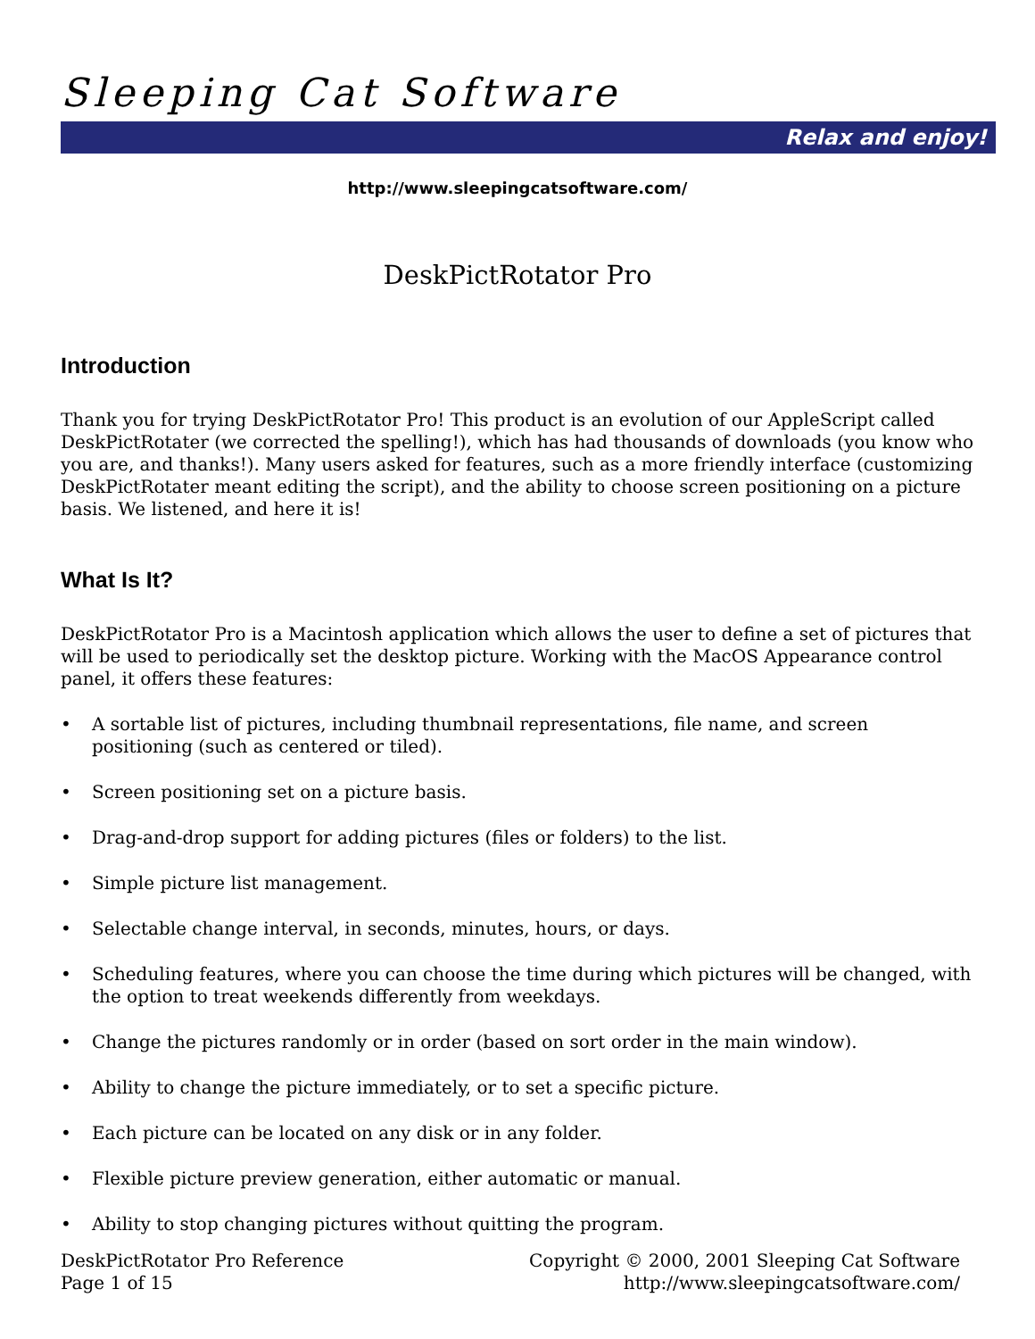Sleeping Cat Software
Relax and enjoy!
http://www.sleepingcatsoftware.com/
DeskPictRotator Pro
Introduction
Thank you for trying DeskPictRotator Pro! This product is an evolution of our AppleScript called DeskPictRotater (we corrected the spelling!), which has had thousands of downloads (you know who you are, and thanks!). Many users asked for features, such as a more friendly interface (customizing DeskPictRotater meant editing the script), and the ability to choose screen positioning on a picture basis. We listened, and here it is!
What Is It?
DeskPictRotator Pro is a Macintosh application which allows the user to define a set of pictures that will be used to periodically set the desktop picture. Working with the MacOS Appearance control panel, it offers these features:
• A sortable list of pictures, including thumbnail representations, file name, and screen positioning (such as centered or tiled).
• Screen positioning set on a picture basis.
• Drag-and-drop support for adding pictures (files or folders) to the list.
• Simple picture list management.
• Selectable change interval, in seconds, minutes, hours, or days.
• Scheduling features, where you can choose the time during which pictures will be changed, with the option to treat weekends differently from weekdays.
• Change the pictures randomly or in order (based on sort order in the main window).
• Ability to change the picture immediately, or to set a specific picture.
• Each picture can be located on any disk or in any folder.
• Flexible picture preview generation, either automatic or manual.
• Ability to stop changing pictures without quitting the program.
DeskPictRotator Pro Reference
Page 1 of 15
Copyright © 2000, 2001 Sleeping Cat Software
http://www.sleepingcatsoftware.com/